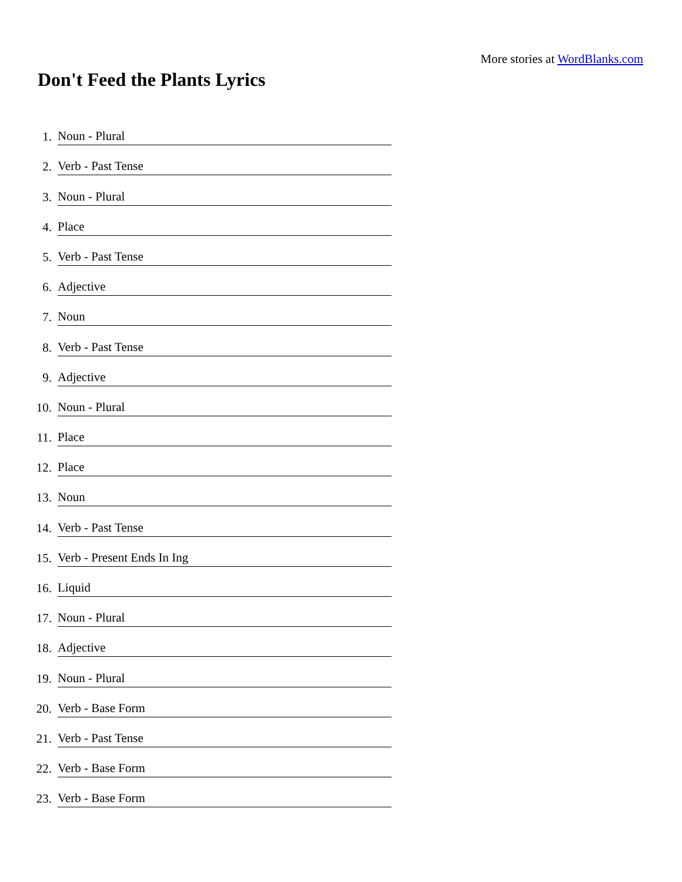More stories at WordBlanks.com
Don't Feed the Plants Lyrics
1. Noun - Plural
2. Verb - Past Tense
3. Noun - Plural
4. Place
5. Verb - Past Tense
6. Adjective
7. Noun
8. Verb - Past Tense
9. Adjective
10. Noun - Plural
11. Place
12. Place
13. Noun
14. Verb - Past Tense
15. Verb - Present Ends In Ing
16. Liquid
17. Noun - Plural
18. Adjective
19. Noun - Plural
20. Verb - Base Form
21. Verb - Past Tense
22. Verb - Base Form
23. Verb - Base Form